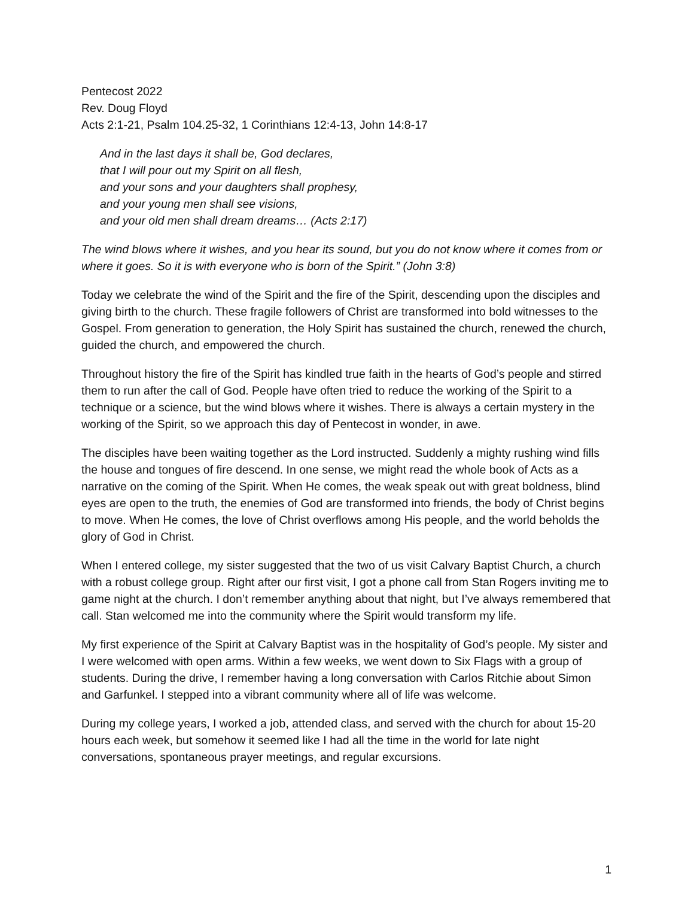Pentecost 2022
Rev. Doug Floyd
Acts 2:1-21, Psalm 104.25-32, 1 Corinthians 12:4-13, John 14:8-17
And in the last days it shall be, God declares,
that I will pour out my Spirit on all flesh,
and your sons and your daughters shall prophesy,
and your young men shall see visions,
and your old men shall dream dreams… (Acts 2:17)
The wind blows where it wishes, and you hear its sound, but you do not know where it comes from or where it goes. So it is with everyone who is born of the Spirit.” (John 3:8)
Today we celebrate the wind of the Spirit and the fire of the Spirit, descending upon the disciples and giving birth to the church. These fragile followers of Christ are transformed into bold witnesses to the Gospel. From generation to generation, the Holy Spirit has sustained the church, renewed the church, guided the church, and empowered the church.
Throughout history the fire of the Spirit has kindled true faith in the hearts of God’s people and stirred them to run after the call of God. People have often tried to reduce the working of the Spirit to a technique or a science, but the wind blows where it wishes. There is always a certain mystery in the working of the Spirit, so we approach this day of Pentecost in wonder, in awe.
The disciples have been waiting together as the Lord instructed. Suddenly a mighty rushing wind fills the house and tongues of fire descend. In one sense, we might read the whole book of Acts as a narrative on the coming of the Spirit. When He comes, the weak speak out with great boldness, blind eyes are open to the truth, the enemies of God are transformed into friends, the body of Christ begins to move. When He comes, the love of Christ overflows among His people, and the world beholds the glory of God in Christ.
When I entered college, my sister suggested that the two of us visit Calvary Baptist Church, a church with a robust college group. Right after our first visit, I got a phone call from Stan Rogers inviting me to game night at the church. I don’t remember anything about that night, but I’ve always remembered that call. Stan welcomed me into the community where the Spirit would transform my life.
My first experience of the Spirit at Calvary Baptist was in the hospitality of God’s people. My sister and I were welcomed with open arms. Within a few weeks, we went down to Six Flags with a group of students. During the drive, I remember having a long conversation with Carlos Ritchie about Simon and Garfunkel. I stepped into a vibrant community where all of life was welcome.
During my college years, I worked a job, attended class, and served with the church for about 15-20 hours each week, but somehow it seemed like I had all the time in the world for late night conversations, spontaneous prayer meetings, and regular excursions.
1